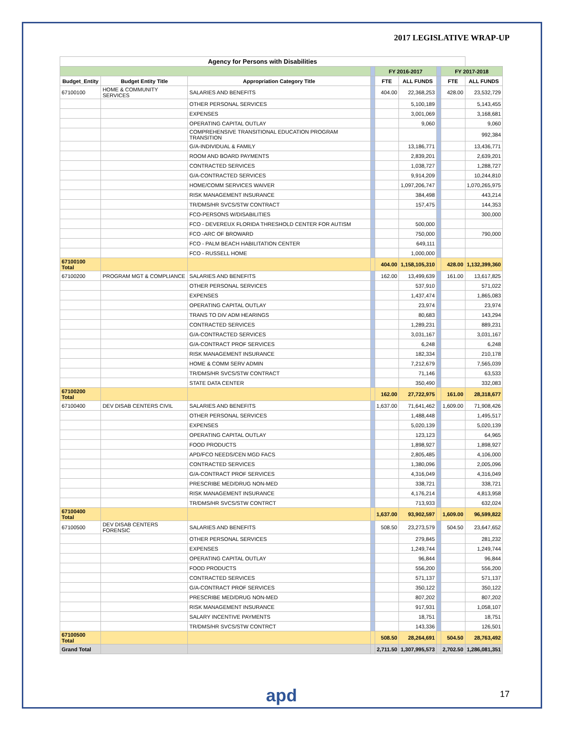2017 LEGISLATIVE WRAP-UP
| Agency for Persons with Disabilities | | | | | | | | |
| --- | --- | --- | --- | --- | --- | --- | --- | --- |
| | | | | FY 2016-2017 | | | FY 2017-2018 | |
| Budget_Entity | Budget Entity Title | Appropriation Category Title | | FTE | ALL FUNDS | | FTE | ALL FUNDS |
| 67100100 | HOME & COMMUNITY SERVICES | SALARIES AND BENEFITS | | 404.00 | 22,368,253 | | 428.00 | 23,532,729 |
| | | OTHER PERSONAL SERVICES | | | 5,100,189 | | | 5,143,455 |
| | | EXPENSES | | | 3,001,069 | | | 3,168,681 |
| | | OPERATING CAPITAL OUTLAY | | | 9,060 | | | 9,060 |
| | | COMPREHENSIVE TRANSITIONAL EDUCATION PROGRAM TRANSITION | | | | | | 992,384 |
| | | G/A-INDIVIDUAL & FAMILY | | | 13,186,771 | | | 13,436,771 |
| | | ROOM AND BOARD PAYMENTS | | | 2,839,201 | | | 2,639,201 |
| | | CONTRACTED SERVICES | | | 1,038,727 | | | 1,288,727 |
| | | G/A-CONTRACTED SERVICES | | | 9,914,209 | | | 10,244,810 |
| | | HOME/COMM SERVICES WAIVER | | | 1,097,206,747 | | | 1,070,265,975 |
| | | RISK MANAGEMENT INSURANCE | | | 384,498 | | | 443,214 |
| | | TR/DMS/HR SVCS/STW CONTRACT | | | 157,475 | | | 144,353 |
| | | FCO-PERSONS W/DISABILITIES | | | | | | 300,000 |
| | | FCO - DEVEREUX FLORIDA THRESHOLD CENTER FOR AUTISM | | | 500,000 | | | |
| | | FCO -ARC OF BROWARD | | | 750,000 | | | 790,000 |
| | | FCO - PALM BEACH HABILITATION CENTER | | | 649,111 | | | |
| | | FCO - RUSSELL HOME | | | 1,000,000 | | | |
| 67100100 Total | | | | 404.00 | 1,158,105,310 | | 428.00 | 1,132,399,360 |
| 67100200 | PROGRAM MGT & COMPLIANCE | SALARIES AND BENEFITS | | 162.00 | 13,499,639 | | 161.00 | 13,617,825 |
| | | OTHER PERSONAL SERVICES | | | 537,910 | | | 571,022 |
| | | EXPENSES | | | 1,437,474 | | | 1,865,083 |
| | | OPERATING CAPITAL OUTLAY | | | 23,974 | | | 23,974 |
| | | TRANS TO DIV ADM HEARINGS | | | 80,683 | | | 143,294 |
| | | CONTRACTED SERVICES | | | 1,289,231 | | | 889,231 |
| | | G/A-CONTRACTED SERVICES | | | 3,031,167 | | | 3,031,167 |
| | | G/A-CONTRACT PROF SERVICES | | | 6,248 | | | 6,248 |
| | | RISK MANAGEMENT INSURANCE | | | 182,334 | | | 210,178 |
| | | HOME & COMM SERV ADMIN | | | 7,212,679 | | | 7,565,039 |
| | | TR/DMS/HR SVCS/STW CONTRACT | | | 71,146 | | | 63,533 |
| | | STATE DATA CENTER | | | 350,490 | | | 332,083 |
| 67100200 Total | | | | 162.00 | 27,722,975 | | 161.00 | 28,318,677 |
| 67100400 | DEV DISAB CENTERS CIVIL | SALARIES AND BENEFITS | | 1,637.00 | 71,641,462 | | 1,609.00 | 71,908,426 |
| | | OTHER PERSONAL SERVICES | | | 1,488,448 | | | 1,495,517 |
| | | EXPENSES | | | 5,020,139 | | | 5,020,139 |
| | | OPERATING CAPITAL OUTLAY | | | 123,123 | | | 64,965 |
| | | FOOD PRODUCTS | | | 1,898,927 | | | 1,898,927 |
| | | APD/FCO NEEDS/CEN MGD FACS | | | 2,805,485 | | | 4,106,000 |
| | | CONTRACTED SERVICES | | | 1,380,096 | | | 2,005,096 |
| | | G/A-CONTRACT PROF SERVICES | | | 4,316,049 | | | 4,316,049 |
| | | PRESCRIBE MED/DRUG NON-MED | | | 338,721 | | | 338,721 |
| | | RISK MANAGEMENT INSURANCE | | | 4,176,214 | | | 4,813,958 |
| | | TR/DMS/HR SVCS/STW CONTRCT | | | 713,933 | | | 632,024 |
| 67100400 Total | | | | 1,637.00 | 93,902,597 | | 1,609.00 | 96,599,822 |
| 67100500 | DEV DISAB CENTERS FORENSIC | SALARIES AND BENEFITS | | 508.50 | 23,273,579 | | 504.50 | 23,647,652 |
| | | OTHER PERSONAL SERVICES | | | 279,845 | | | 281,232 |
| | | EXPENSES | | | 1,249,744 | | | 1,249,744 |
| | | OPERATING CAPITAL OUTLAY | | | 96,844 | | | 96,844 |
| | | FOOD PRODUCTS | | | 556,200 | | | 556,200 |
| | | CONTRACTED SERVICES | | | 571,137 | | | 571,137 |
| | | G/A-CONTRACT PROF SERVICES | | | 350,122 | | | 350,122 |
| | | PRESCRIBE MED/DRUG NON-MED | | | 807,202 | | | 807,202 |
| | | RISK MANAGEMENT INSURANCE | | | 917,931 | | | 1,058,107 |
| | | SALARY INCENTIVE PAYMENTS | | | 18,751 | | | 18,751 |
| | | TR/DMS/HR SVCS/STW CONTRCT | | | 143,336 | | | 126,501 |
| 67100500 Total | | | | 508.50 | 28,264,691 | | 504.50 | 28,763,492 |
| Grand Total | | | | 2,711.50 | 1,307,995,573 | | 2,702.50 | 1,286,081,351 |
apd 17